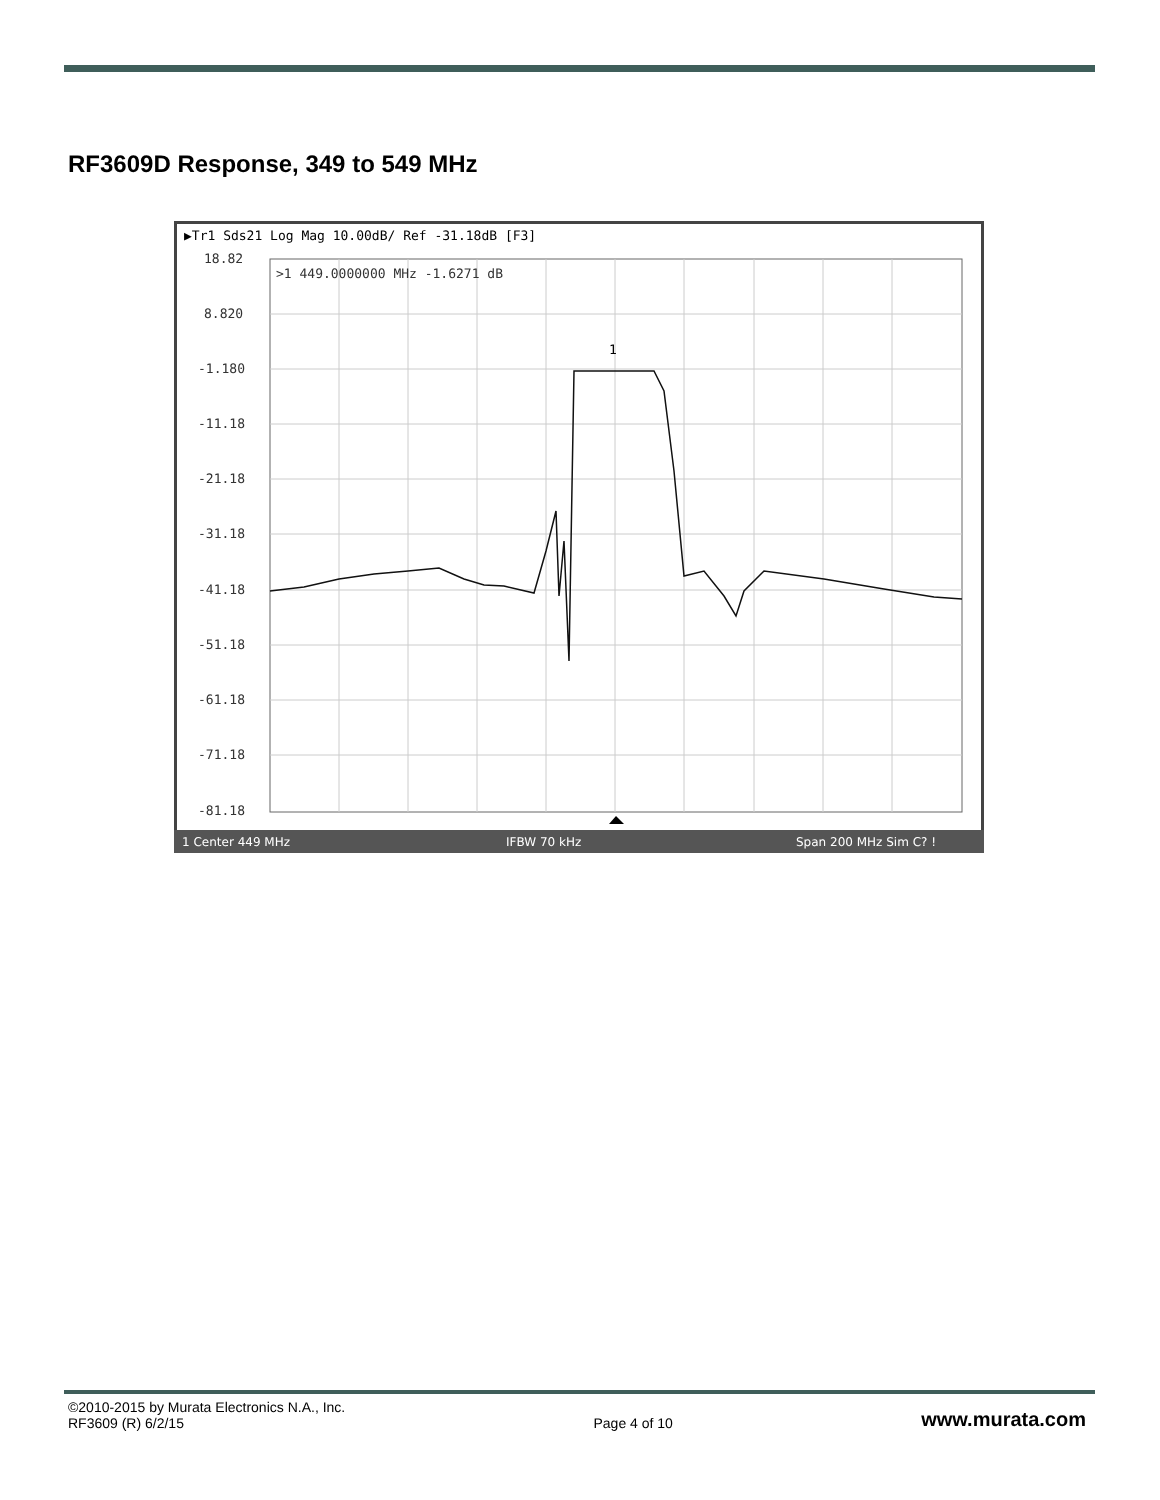RF3609D Response, 349 to 549 MHz
▶Tr1 Sds21 Log Mag 10.00dB/ Ref -31.18dB [F3]
18.82
8.820
-1.180
-11.18
-21.18
-31.18
-41.18
-51.18
-61.18
-71.18
-81.18
>1 449.0000000 MHz -1.6271 dB
1
1 Center 449 MHz
IFBW 70 kHz
Span 200 MHz Sim C? !
©2010-2015 by Murata Electronics N.A., Inc.
RF3609 (R) 6/2/15
Page 4 of 10
www.murata.com